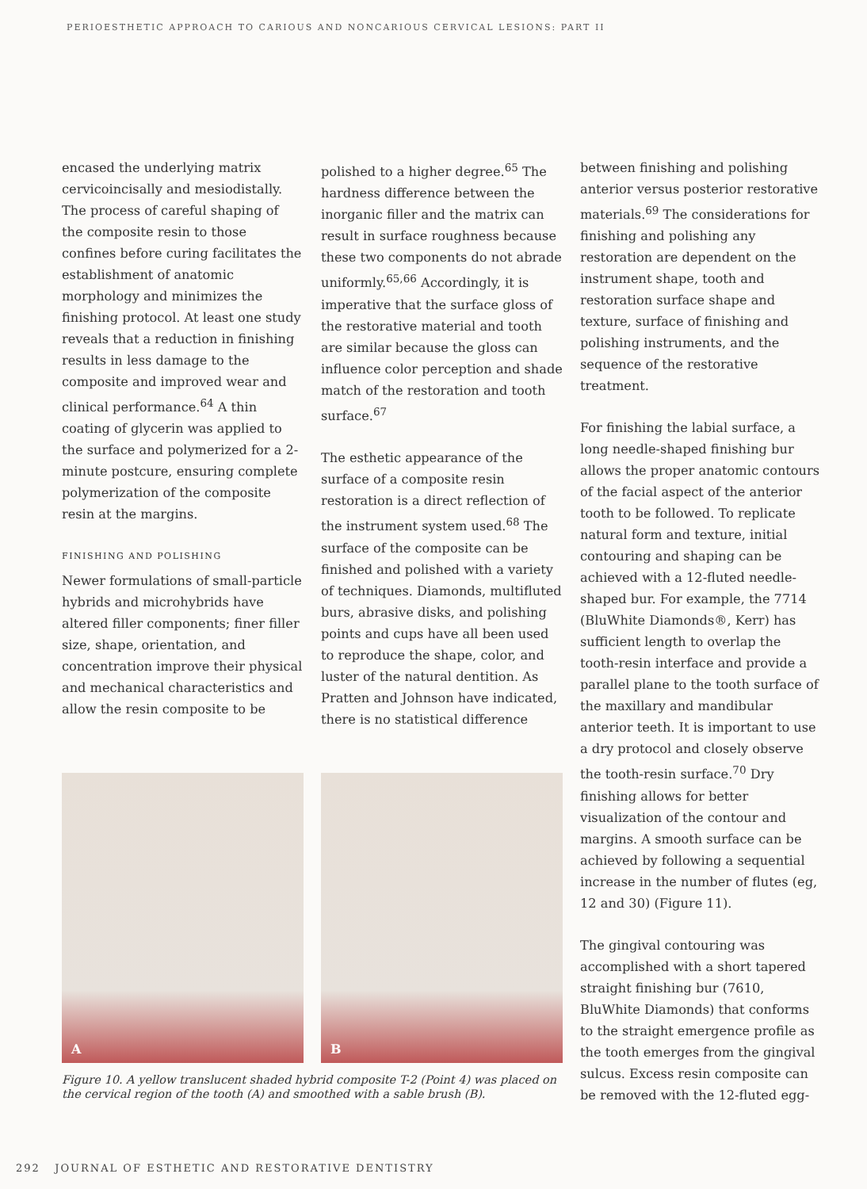PERIOESTHETIC APPROACH TO CARIOUS AND NONCARIOUS CERVICAL LESIONS: PART II
encased the underlying matrix cervicoincisally and mesiodistally. The process of careful shaping of the composite resin to those confines before curing facilitates the establishment of anatomic morphology and minimizes the finishing protocol. At least one study reveals that a reduction in finishing results in less damage to the composite and improved wear and clinical performance.<sup>64</sup> A thin coating of glycerin was applied to the surface and polymerized for a 2-minute postcure, ensuring complete polymerization of the composite resin at the margins.
FINISHING AND POLISHING
Newer formulations of small-particle hybrids and microhybrids have altered filler components; finer filler size, shape, orientation, and concentration improve their physical and mechanical characteristics and allow the resin composite to be
polished to a higher degree.<sup>65</sup> The hardness difference between the inorganic filler and the matrix can result in surface roughness because these two components do not abrade uniformly.<sup>65,66</sup> Accordingly, it is imperative that the surface gloss of the restorative material and tooth are similar because the gloss can influence color perception and shade match of the restoration and tooth surface.<sup>67</sup>
The esthetic appearance of the surface of a composite resin restoration is a direct reflection of the instrument system used.<sup>68</sup> The surface of the composite can be finished and polished with a variety of techniques. Diamonds, multifluted burs, abrasive disks, and polishing points and cups have all been used to reproduce the shape, color, and luster of the natural dentition. As Pratten and Johnson have indicated, there is no statistical difference
A
B
Figure 10. A yellow translucent shaded hybrid composite T-2 (Point 4) was placed on the cervical region of the tooth (A) and smoothed with a sable brush (B).
between finishing and polishing anterior versus posterior restorative materials.<sup>69</sup> The considerations for finishing and polishing any restoration are dependent on the instrument shape, tooth and restoration surface shape and texture, surface of finishing and polishing instruments, and the sequence of the restorative treatment.
For finishing the labial surface, a long needle-shaped finishing bur allows the proper anatomic contours of the facial aspect of the anterior tooth to be followed. To replicate natural form and texture, initial contouring and shaping can be achieved with a 12-fluted needle-shaped bur. For example, the 7714 (BluWhite Diamonds®, Kerr) has sufficient length to overlap the tooth-resin interface and provide a parallel plane to the tooth surface of the maxillary and mandibular anterior teeth. It is important to use a dry protocol and closely observe the tooth-resin surface.<sup>70</sup> Dry finishing allows for better visualization of the contour and margins. A smooth surface can be achieved by following a sequential increase in the number of flutes (eg, 12 and 30) (Figure 11).
The gingival contouring was accomplished with a short tapered straight finishing bur (7610, BluWhite Diamonds) that conforms to the straight emergence profile as the tooth emerges from the gingival sulcus. Excess resin composite can be removed with the 12-fluted egg-
292 JOURNAL OF ESTHETIC AND RESTORATIVE DENTISTRY